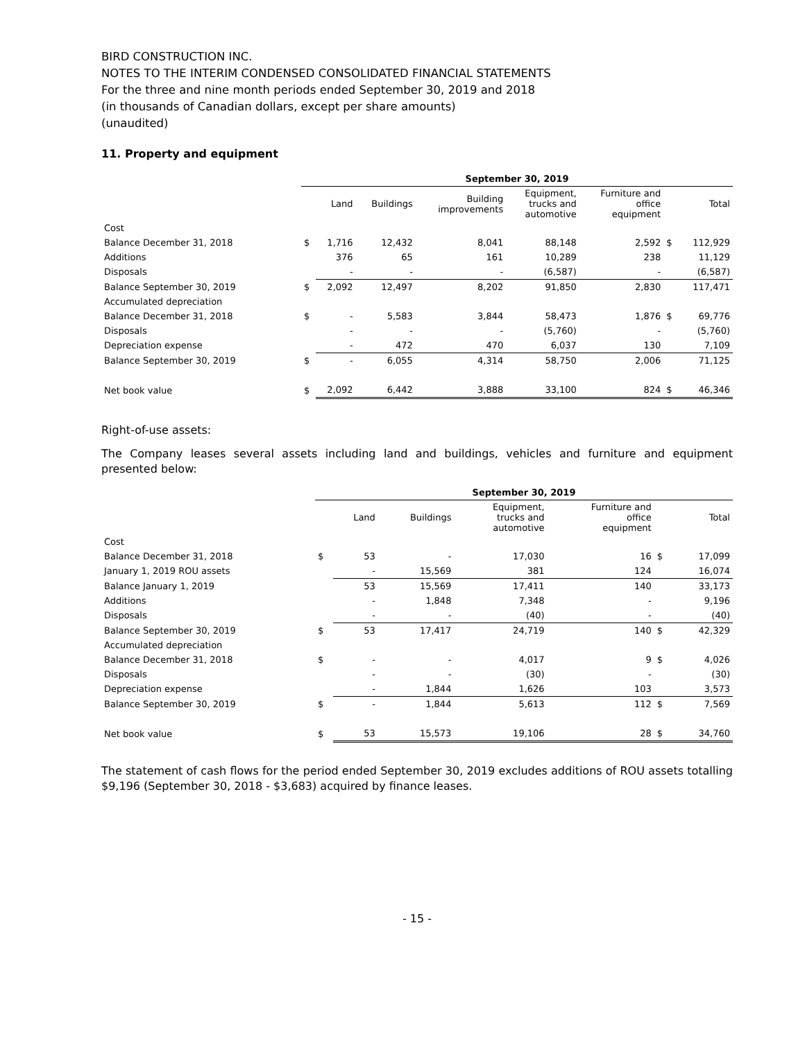BIRD CONSTRUCTION INC.
NOTES TO THE INTERIM CONDENSED CONSOLIDATED FINANCIAL STATEMENTS
For the three and nine month periods ended September 30, 2019 and 2018
(in thousands of Canadian dollars, except per share amounts)
(unaudited)
11. Property and equipment
| | September 30, 2019 | | | | | | | |
| | | Land | Buildings | Building improvements | Equipment, trucks and automotive | Furniture and office equipment | | Total |
| Cost | | | | | | | | |
| Balance December 31, 2018 | $ | 1,716 | 12,432 | 8,041 | 88,148 | 2,592 | $ | 112,929 |
| Additions | | 376 | 65 | 161 | 10,289 | 238 | | 11,129 |
| Disposals | | - | - | - | (6,587) | - | | (6,587) |
| Balance September 30, 2019 | $ | 2,092 | 12,497 | 8,202 | 91,850 | 2,830 | | 117,471 |
| Accumulated depreciation | | | | | | | | |
| Balance December 31, 2018 | $ | - | 5,583 | 3,844 | 58,473 | 1,876 | $ | 69,776 |
| Disposals | | - | - | - | (5,760) | - | | (5,760) |
| Depreciation expense | | - | 472 | 470 | 6,037 | 130 | | 7,109 |
| Balance September 30, 2019 | $ | - | 6,055 | 4,314 | 58,750 | 2,006 | | 71,125 |
| Net book value | $ | 2,092 | 6,442 | 3,888 | 33,100 | 824 | $ | 46,346 |
Right-of-use assets:
The Company leases several assets including land and buildings, vehicles and furniture and equipment presented below:
| | September 30, 2019 | | | | | | |
| | | Land | Buildings | Equipment, trucks and automotive | Furniture and office equipment | | Total |
| Cost | | | | | | | |
| Balance December 31, 2018 | $ | 53 | - | 17,030 | 16 | $ | 17,099 |
| January 1, 2019 ROU assets | | - | 15,569 | 381 | 124 | | 16,074 |
| Balance January 1, 2019 | | 53 | 15,569 | 17,411 | 140 | | 33,173 |
| Additions | | - | 1,848 | 7,348 | - | | 9,196 |
| Disposals | | - | - | (40) | - | | (40) |
| Balance September 30, 2019 | $ | 53 | 17,417 | 24,719 | 140 | $ | 42,329 |
| Accumulated depreciation | | | | | | | |
| Balance December 31, 2018 | $ | - | - | 4,017 | 9 | $ | 4,026 |
| Disposals | | - | - | (30) | - | | (30) |
| Depreciation expense | | - | 1,844 | 1,626 | 103 | | 3,573 |
| Balance September 30, 2019 | $ | - | 1,844 | 5,613 | 112 | $ | 7,569 |
| Net book value | $ | 53 | 15,573 | 19,106 | 28 | $ | 34,760 |
The statement of cash flows for the period ended September 30, 2019 excludes additions of ROU assets totalling $9,196 (September 30, 2018 - $3,683) acquired by finance leases.
- 15 -